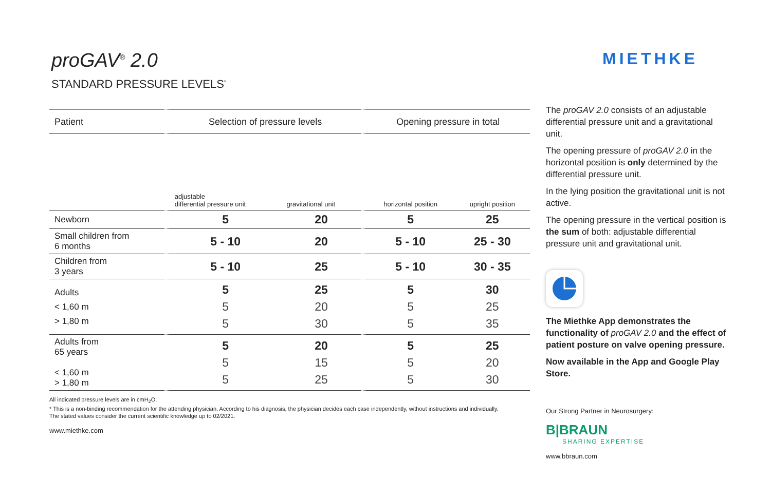proGAV<sup>®</sup> 2.0
STANDARD PRESSURE LEVELS<sup>*</sup>
| Patient | Selection of pressure levels | | Opening pressure in total | |
| --- | --- | --- | --- | --- |
| | adjustable differential pressure unit | gravitational unit | horizontal position | upright position |
| Newborn | 5 | 20 | 5 | 25 |
| Small children from 6 months | 5 - 10 | 20 | 5 - 10 | 25 - 30 |
| Children from 3 years | 5 - 10 | 25 | 5 - 10 | 30 - 35 |
| Adults < 1,60 m > 1,80 m | 5 5 5 | 25 20 30 | 5 5 5 | 30 25 35 |
| Adults from 65 years < 1,60 m > 1,80 m | 5 5 5 | 20 15 25 | 5 5 5 | 25 20 30 |
All indicated pressure levels are in cmH<sub>2</sub>O.
* This is a non-binding recommendation for the attending physician. According to his diagnosis, the physician decides each case independently, without instructions and individually.
The stated values consider the current scientific knowledge up to 02/2021.
www.miethke.com
MIETHKE
The proGAV 2.0 consists of an adjustable differential pressure unit and a gravitational unit.
The opening pressure of proGAV 2.0 in the horizontal position is only determined by the differential pressure unit.
In the lying position the gravitational unit is not active.
The opening pressure in the vertical position is the sum of both: adjustable differential pressure unit and gravitational unit.
The Miethke App demonstrates the functionality of proGAV 2.0 and the effect of patient posture on valve opening pressure.
Now available in the App and Google Play Store.
Our Strong Partner in Neurosurgery:
B|BRAUN
SHARING EXPERTISE
www.bbraun.com